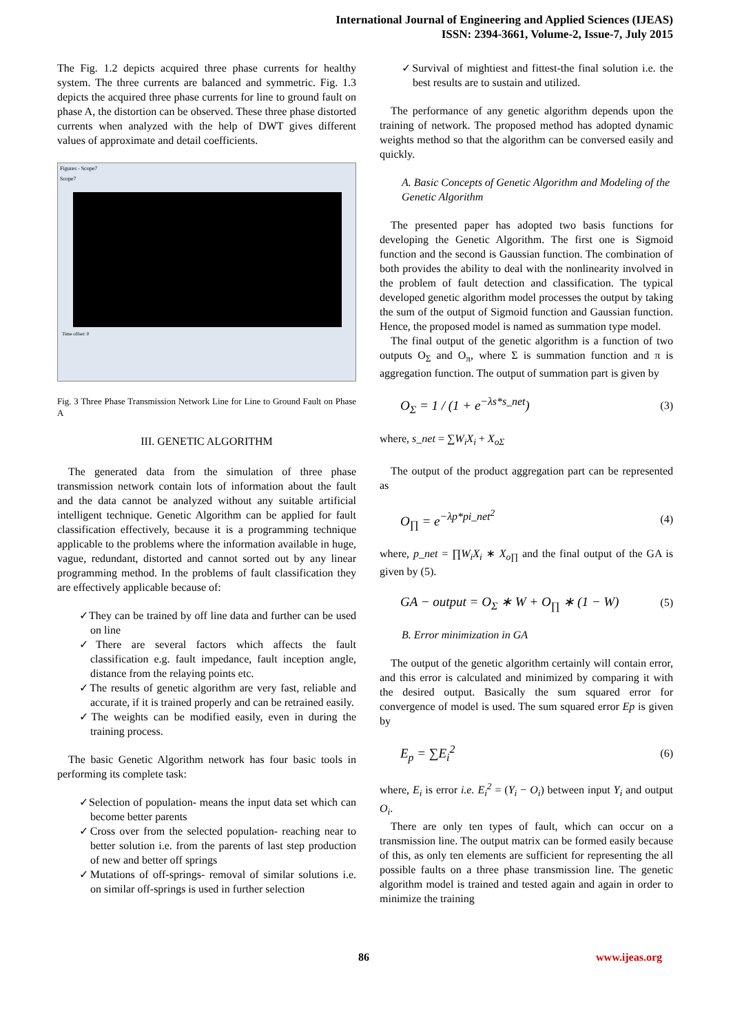International Journal of Engineering and Applied Sciences (IJEAS)
ISSN: 2394-3661, Volume-2, Issue-7, July 2015
The Fig. 1.2 depicts acquired three phase currents for healthy system. The three currents are balanced and symmetric. Fig. 1.3 depicts the acquired three phase currents for line to ground fault on phase A, the distortion can be observed. These three phase distorted currents when analyzed with the help of DWT gives different values of approximate and detail coefficients.
Figures - Scope7
Scope7
Time offset: 0
Fig. 3 Three Phase Transmission Network Line for Line to Ground Fault on Phase A
III. GENETIC ALGORITHM
The generated data from the simulation of three phase transmission network contain lots of information about the fault and the data cannot be analyzed without any suitable artificial intelligent technique. Genetic Algorithm can be applied for fault classification effectively, because it is a programming technique applicable to the problems where the information available in huge, vague, redundant, distorted and cannot sorted out by any linear programming method. In the problems of fault classification they are effectively applicable because of:
✓They can be trained by off line data and further can be used on line
✓There are several factors which affects the fault classification e.g. fault impedance, fault inception angle, distance from the relaying points etc.
✓The results of genetic algorithm are very fast, reliable and accurate, if it is trained properly and can be retrained easily.
✓The weights can be modified easily, even in during the training process.
The basic Genetic Algorithm network has four basic tools in performing its complete task:
✓Selection of population- means the input data set which can become better parents
✓Cross over from the selected population- reaching near to better solution i.e. from the parents of last step production of new and better off springs
✓Mutations of off-springs- removal of similar solutions i.e. on similar off-springs is used in further selection
✓Survival of mightiest and fittest-the final solution i.e. the best results are to sustain and utilized.
The performance of any genetic algorithm depends upon the training of network. The proposed method has adopted dynamic weights method so that the algorithm can be conversed easily and quickly.
A. Basic Concepts of Genetic Algorithm and Modeling of the Genetic Algorithm
The presented paper has adopted two basis functions for developing the Genetic Algorithm. The first one is Sigmoid function and the second is Gaussian function. The combination of both provides the ability to deal with the nonlinearity involved in the problem of fault detection and classification. The typical developed genetic algorithm model processes the output by taking the sum of the output of Sigmoid function and Gaussian function. Hence, the proposed model is named as summation type model.
The final output of the genetic algorithm is a function of two outputs O<sub>Σ</sub> and O<sub>π</sub>, where Σ is summation function and π is aggregation function. The output of summation part is given by
O<sub>Σ</sub> = 1 / (1 + e<sup>−λs*s_net</sup>) (3)
where, s_net = ∑W<sub>i</sub>X<sub>i</sub> + X<sub>oΣ</sub>
The output of the product aggregation part can be represented as
O<sub>∏</sub> = e<sup>−λp*pi_net<sup>2</sup></sup> (4)
where, p_net = ∏W<sub>i</sub>X<sub>i</sub> ∗ X<sub>o∏</sub> and the final output of the GA is given by (5).
GA − output = O<sub>Σ</sub> ∗ W + O<sub>∏</sub> ∗ (1 − W) (5)
B. Error minimization in GA
The output of the genetic algorithm certainly will contain error, and this error is calculated and minimized by comparing it with the desired output. Basically the sum squared error for convergence of model is used. The sum squared error Ep is given by
E<sub>p</sub> = ∑E<sub>i</sub><sup>2</sup> (6)
where, E<sub>i</sub> is error i.e. E<sub>i</sub><sup>2</sup> = (Y<sub>i</sub> − O<sub>i</sub>) between input Y<sub>i</sub> and output O<sub>i</sub>.
There are only ten types of fault, which can occur on a transmission line. The output matrix can be formed easily because of this, as only ten elements are sufficient for representing the all possible faults on a three phase transmission line. The genetic algorithm model is trained and tested again and again in order to minimize the training
86 www.ijeas.org